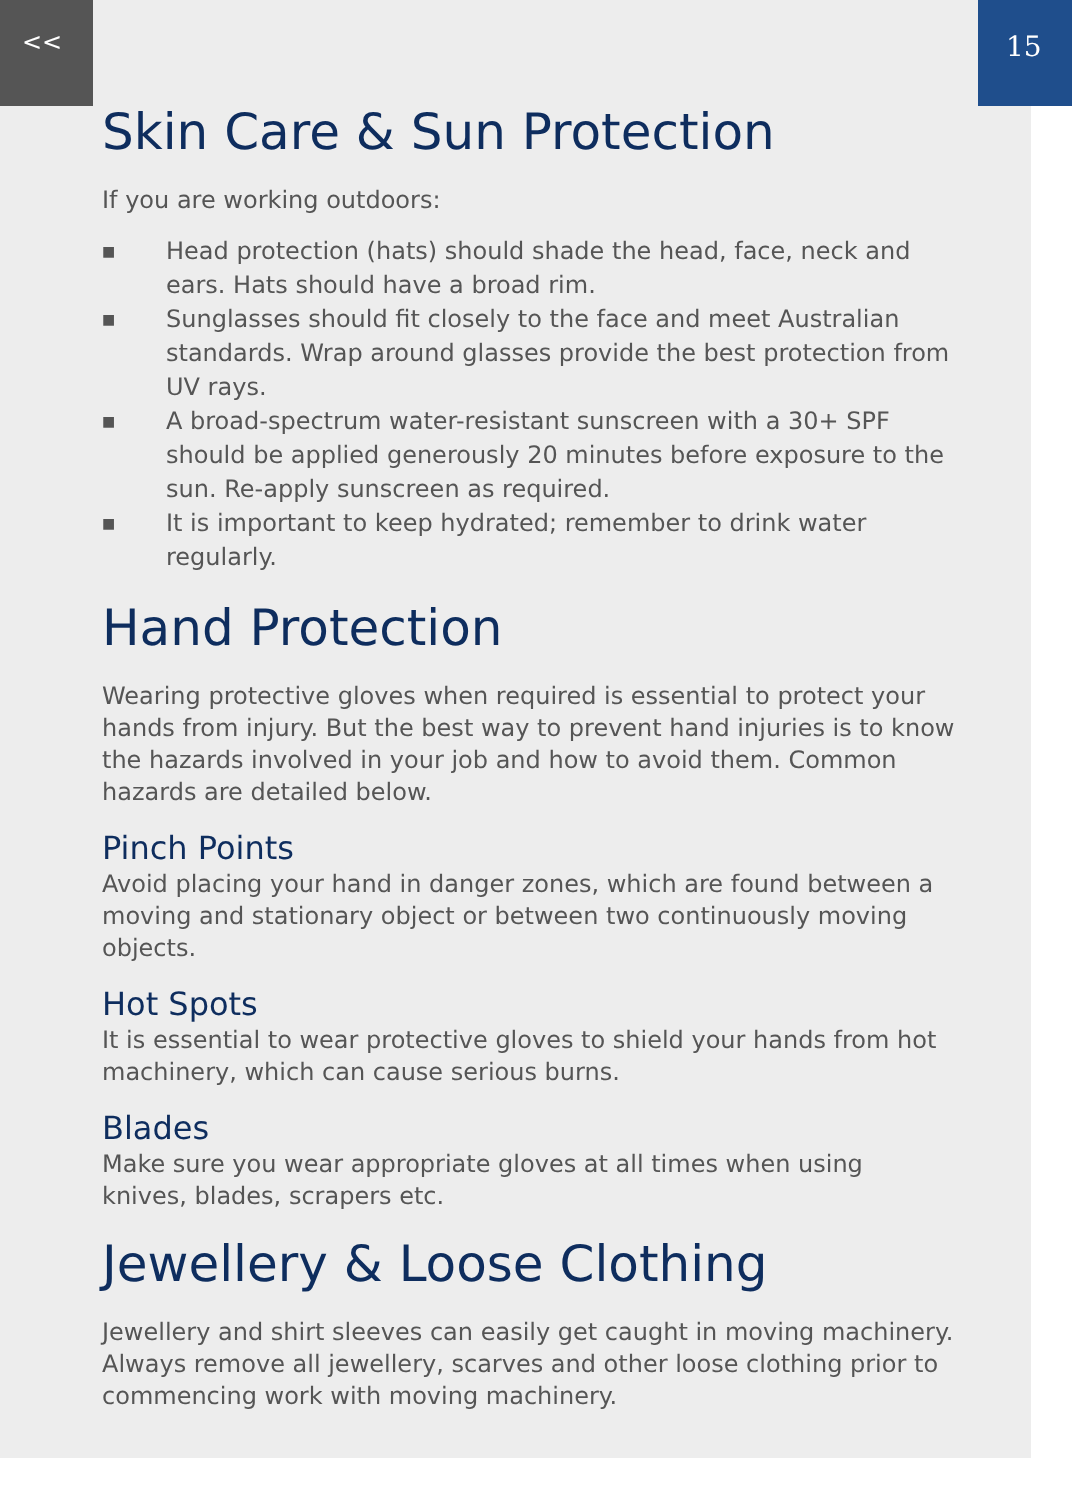<< 15
Skin Care & Sun Protection
If you are working outdoors:
■ Head protection (hats) should shade the head, face, neck and
ears. Hats should have a broad rim.
■ Sunglasses should fit closely to the face and meet Australian standards. Wrap around glasses provide the best protection from UV rays.
■ A broad-spectrum water-resistant sunscreen with a 30+ SPF
should be applied generously 20 minutes before exposure to the
sun. Re-apply sunscreen as required.
■ It is important to keep hydrated; remember to drink water regularly.
Hand Protection
Wearing protective gloves when required is essential to protect your hands from injury. But the best way to prevent hand injuries is to know the hazards involved in your job and how to avoid them. Common hazards are detailed below.
Pinch Points
Avoid placing your hand in danger zones, which are found between a moving and stationary object or between two continuously moving objects.
Hot Spots
It is essential to wear protective gloves to shield your hands from hot machinery, which can cause serious burns.
Blades
Make sure you wear appropriate gloves at all times when using knives, blades, scrapers etc.
Jewellery & Loose Clothing
Jewellery and shirt sleeves can easily get caught in moving machinery. Always remove all jewellery, scarves and other loose clothing prior to commencing work with moving machinery.